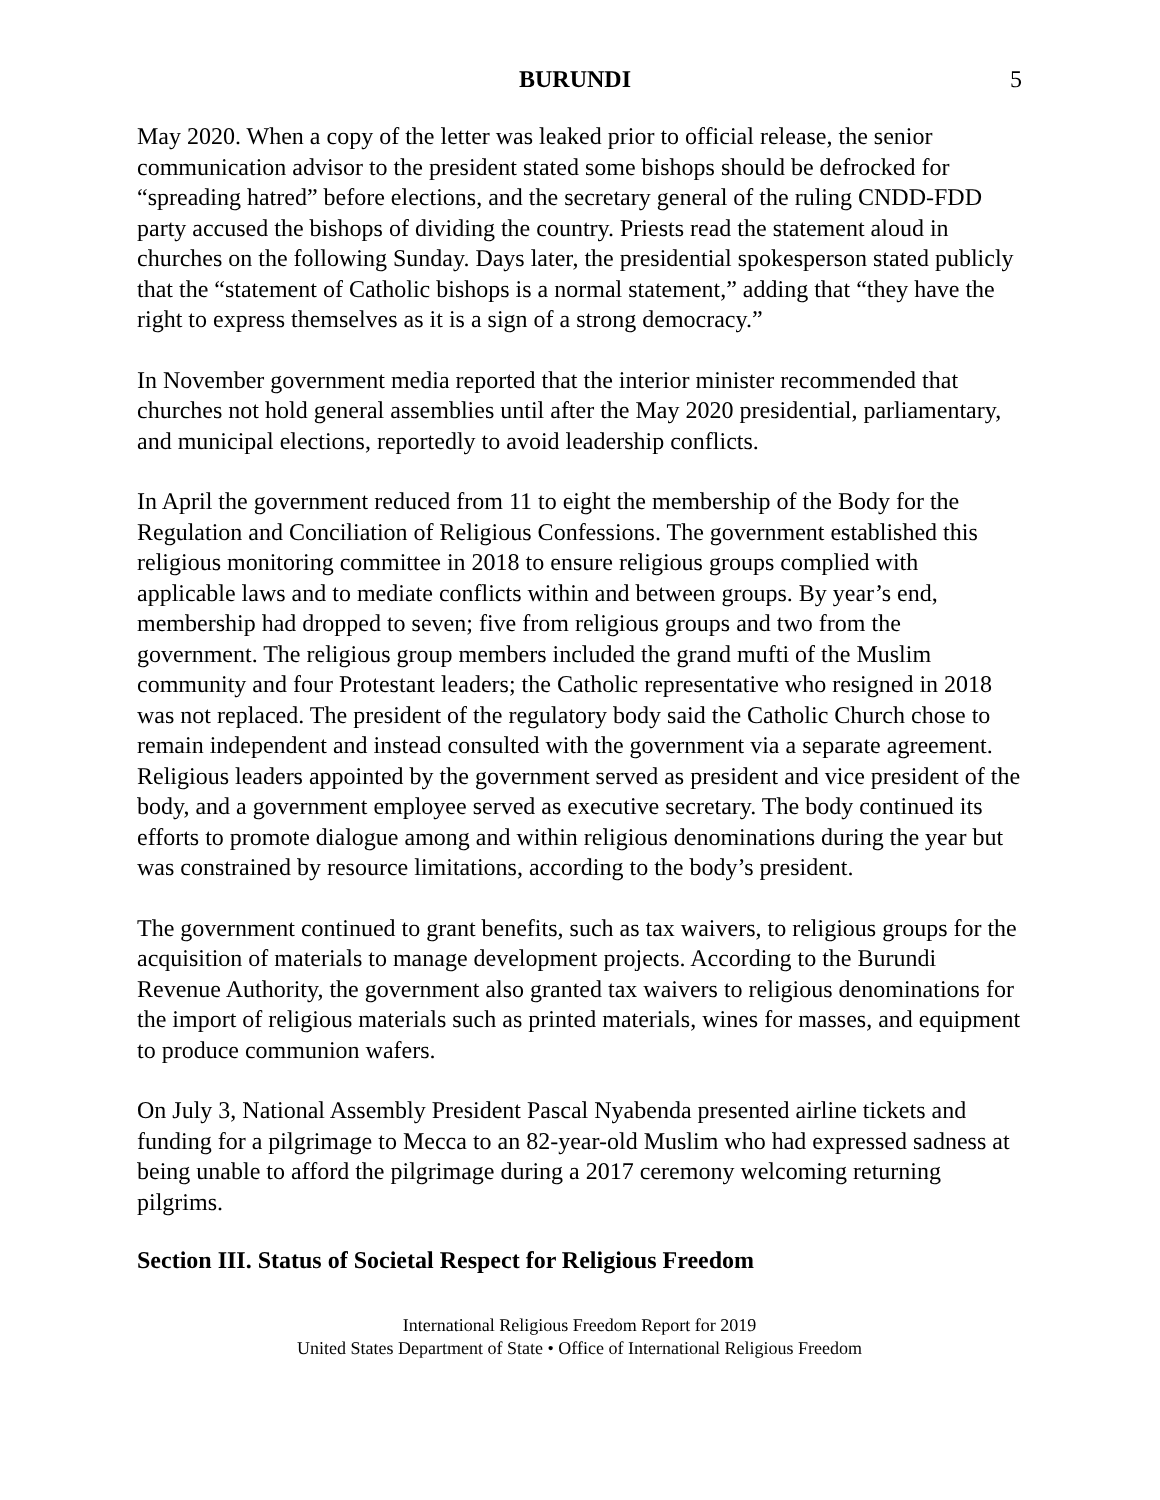BURUNDI 5
May 2020. When a copy of the letter was leaked prior to official release, the senior communication advisor to the president stated some bishops should be defrocked for “spreading hatred” before elections, and the secretary general of the ruling CNDD-FDD party accused the bishops of dividing the country. Priests read the statement aloud in churches on the following Sunday. Days later, the presidential spokesperson stated publicly that the “statement of Catholic bishops is a normal statement,” adding that “they have the right to express themselves as it is a sign of a strong democracy.”
In November government media reported that the interior minister recommended that churches not hold general assemblies until after the May 2020 presidential, parliamentary, and municipal elections, reportedly to avoid leadership conflicts.
In April the government reduced from 11 to eight the membership of the Body for the Regulation and Conciliation of Religious Confessions. The government established this religious monitoring committee in 2018 to ensure religious groups complied with applicable laws and to mediate conflicts within and between groups. By year’s end, membership had dropped to seven; five from religious groups and two from the government. The religious group members included the grand mufti of the Muslim community and four Protestant leaders; the Catholic representative who resigned in 2018 was not replaced. The president of the regulatory body said the Catholic Church chose to remain independent and instead consulted with the government via a separate agreement. Religious leaders appointed by the government served as president and vice president of the body, and a government employee served as executive secretary. The body continued its efforts to promote dialogue among and within religious denominations during the year but was constrained by resource limitations, according to the body’s president.
The government continued to grant benefits, such as tax waivers, to religious groups for the acquisition of materials to manage development projects. According to the Burundi Revenue Authority, the government also granted tax waivers to religious denominations for the import of religious materials such as printed materials, wines for masses, and equipment to produce communion wafers.
On July 3, National Assembly President Pascal Nyabenda presented airline tickets and funding for a pilgrimage to Mecca to an 82-year-old Muslim who had expressed sadness at being unable to afford the pilgrimage during a 2017 ceremony welcoming returning pilgrims.
Section III. Status of Societal Respect for Religious Freedom
International Religious Freedom Report for 2019
United States Department of State • Office of International Religious Freedom